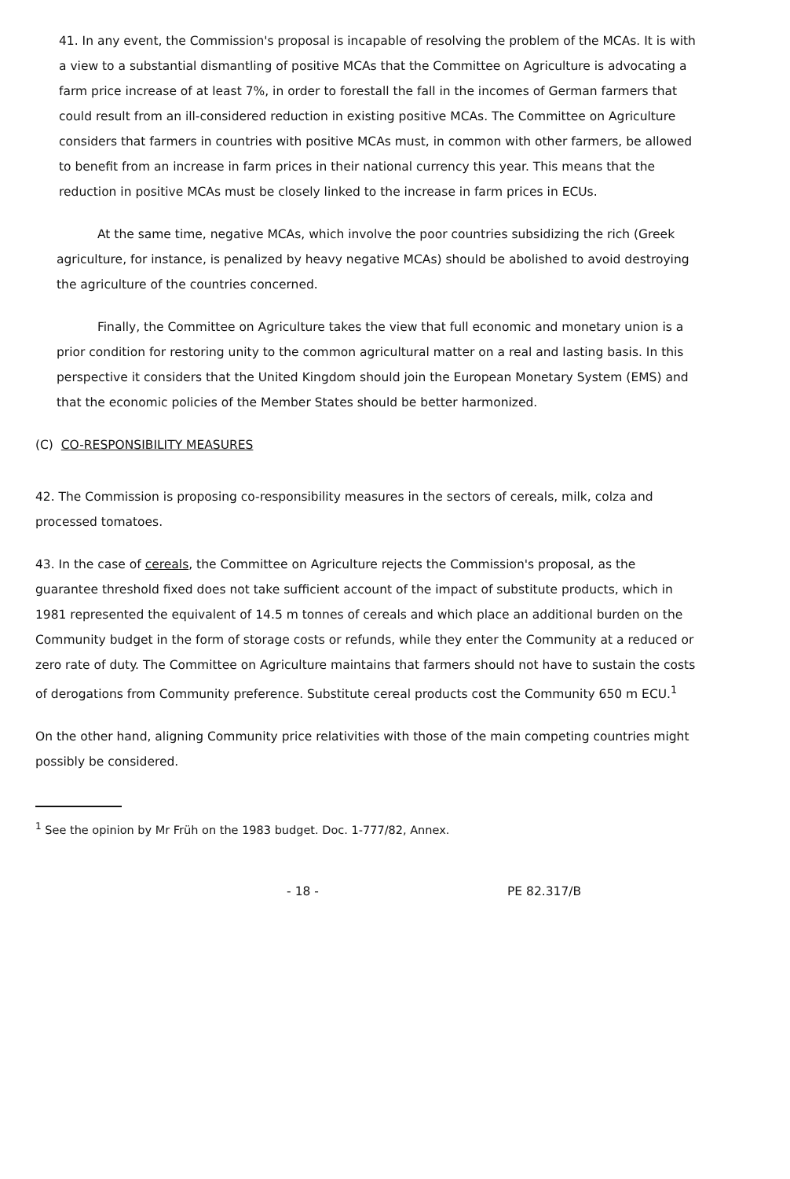41. In any event, the Commission's proposal is incapable of resolving the problem of the MCAs. It is with a view to a substantial dismantling of positive MCAs that the Committee on Agriculture is advocating a farm price increase of at least 7%, in order to forestall the fall in the incomes of German farmers that could result from an ill-considered reduction in existing positive MCAs. The Committee on Agriculture considers that farmers in countries with positive MCAs must, in common with other farmers, be allowed to benefit from an increase in farm prices in their national currency this year. This means that the reduction in positive MCAs must be closely linked to the increase in farm prices in ECUs.
At the same time, negative MCAs, which involve the poor countries subsidizing the rich (Greek agriculture, for instance, is penalized by heavy negative MCAs) should be abolished to avoid destroying the agriculture of the countries concerned.
Finally, the Committee on Agriculture takes the view that full economic and monetary union is a prior condition for restoring unity to the common agricultural matter on a real and lasting basis. In this perspective it considers that the United Kingdom should join the European Monetary System (EMS) and that the economic policies of the Member States should be better harmonized.
(C) CO-RESPONSIBILITY MEASURES
42. The Commission is proposing co-responsibility measures in the sectors of cereals, milk, colza and processed tomatoes.
43. In the case of cereals, the Committee on Agriculture rejects the Commission's proposal, as the guarantee threshold fixed does not take sufficient account of the impact of substitute products, which in 1981 represented the equivalent of 14.5 m tonnes of cereals and which place an additional burden on the Community budget in the form of storage costs or refunds, while they enter the Community at a reduced or zero rate of duty. The Committee on Agriculture maintains that farmers should not have to sustain the costs of derogations from Community preference. Substitute cereal products cost the Community 650 m ECU.<sup>1</sup>
On the other hand, aligning Community price relativities with those of the main competing countries might possibly be considered.
<sup>1</sup> See the opinion by Mr Früh on the 1983 budget. Doc. 1-777/82, Annex.
- 18 - PE 82.317/B